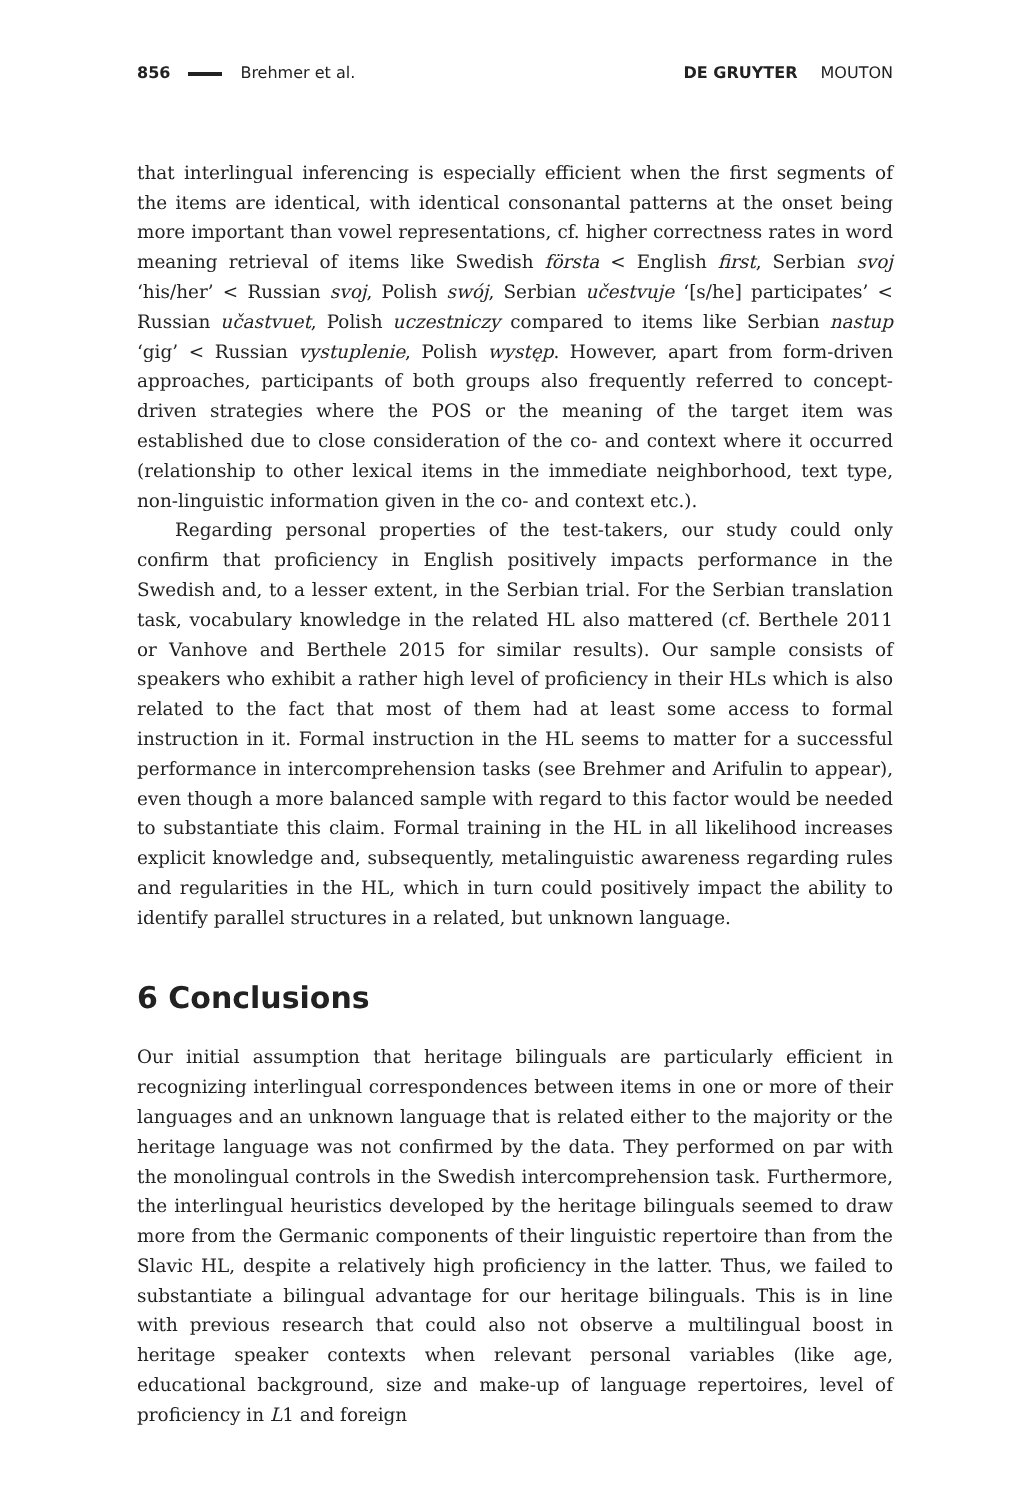856 Brehmer et al. DE GRUYTER MOUTON
that interlingual inferencing is especially efficient when the first segments of the items are identical, with identical consonantal patterns at the onset being more important than vowel representations, cf. higher correctness rates in word meaning retrieval of items like Swedish första < English first, Serbian svoj ‘his/her’ < Russian svoj, Polish swój, Serbian učestvuje ‘[s/he] participates’ < Russian učastvuet, Polish uczestniczy compared to items like Serbian nastup ‘gig’ < Russian vystuplenie, Polish występ. However, apart from form-driven approaches, participants of both groups also frequently referred to concept-driven strategies where the POS or the meaning of the target item was established due to close consideration of the co- and context where it occurred (relationship to other lexical items in the immediate neighborhood, text type, non-linguistic information given in the co- and context etc.).
Regarding personal properties of the test-takers, our study could only confirm that proficiency in English positively impacts performance in the Swedish and, to a lesser extent, in the Serbian trial. For the Serbian translation task, vocabulary knowledge in the related HL also mattered (cf. Berthele 2011 or Vanhove and Berthele 2015 for similar results). Our sample consists of speakers who exhibit a rather high level of proficiency in their HLs which is also related to the fact that most of them had at least some access to formal instruction in it. Formal instruction in the HL seems to matter for a successful performance in intercomprehension tasks (see Brehmer and Arifulin to appear), even though a more balanced sample with regard to this factor would be needed to substantiate this claim. Formal training in the HL in all likelihood increases explicit knowledge and, subsequently, metalinguistic awareness regarding rules and regularities in the HL, which in turn could positively impact the ability to identify parallel structures in a related, but unknown language.
6 Conclusions
Our initial assumption that heritage bilinguals are particularly efficient in recognizing interlingual correspondences between items in one or more of their languages and an unknown language that is related either to the majority or the heritage language was not confirmed by the data. They performed on par with the monolingual controls in the Swedish intercomprehension task. Furthermore, the interlingual heuristics developed by the heritage bilinguals seemed to draw more from the Germanic components of their linguistic repertoire than from the Slavic HL, despite a relatively high proficiency in the latter. Thus, we failed to substantiate a bilingual advantage for our heritage bilinguals. This is in line with previous research that could also not observe a multilingual boost in heritage speaker contexts when relevant personal variables (like age, educational background, size and make-up of language repertoires, level of proficiency in L1 and foreign